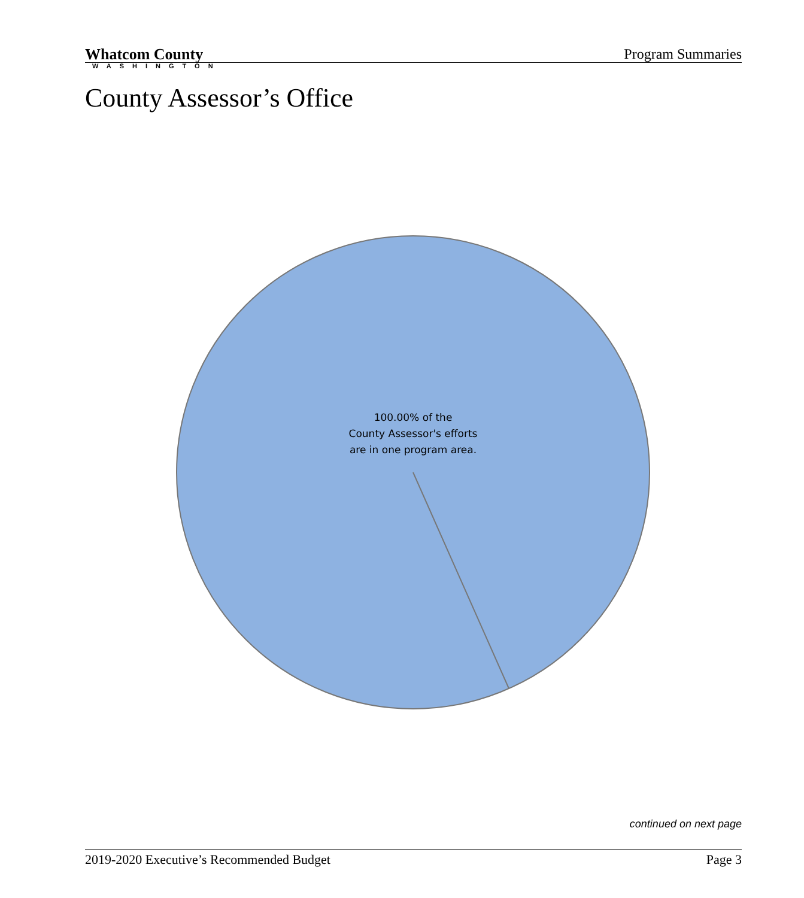Whatcom County
WASHINGTON
Program Summaries
County Assessor’s Office
100.00% of the
County Assessor's efforts
are in one program area.
continued on next page
2019-2020 Executive’s Recommended Budget Page 3